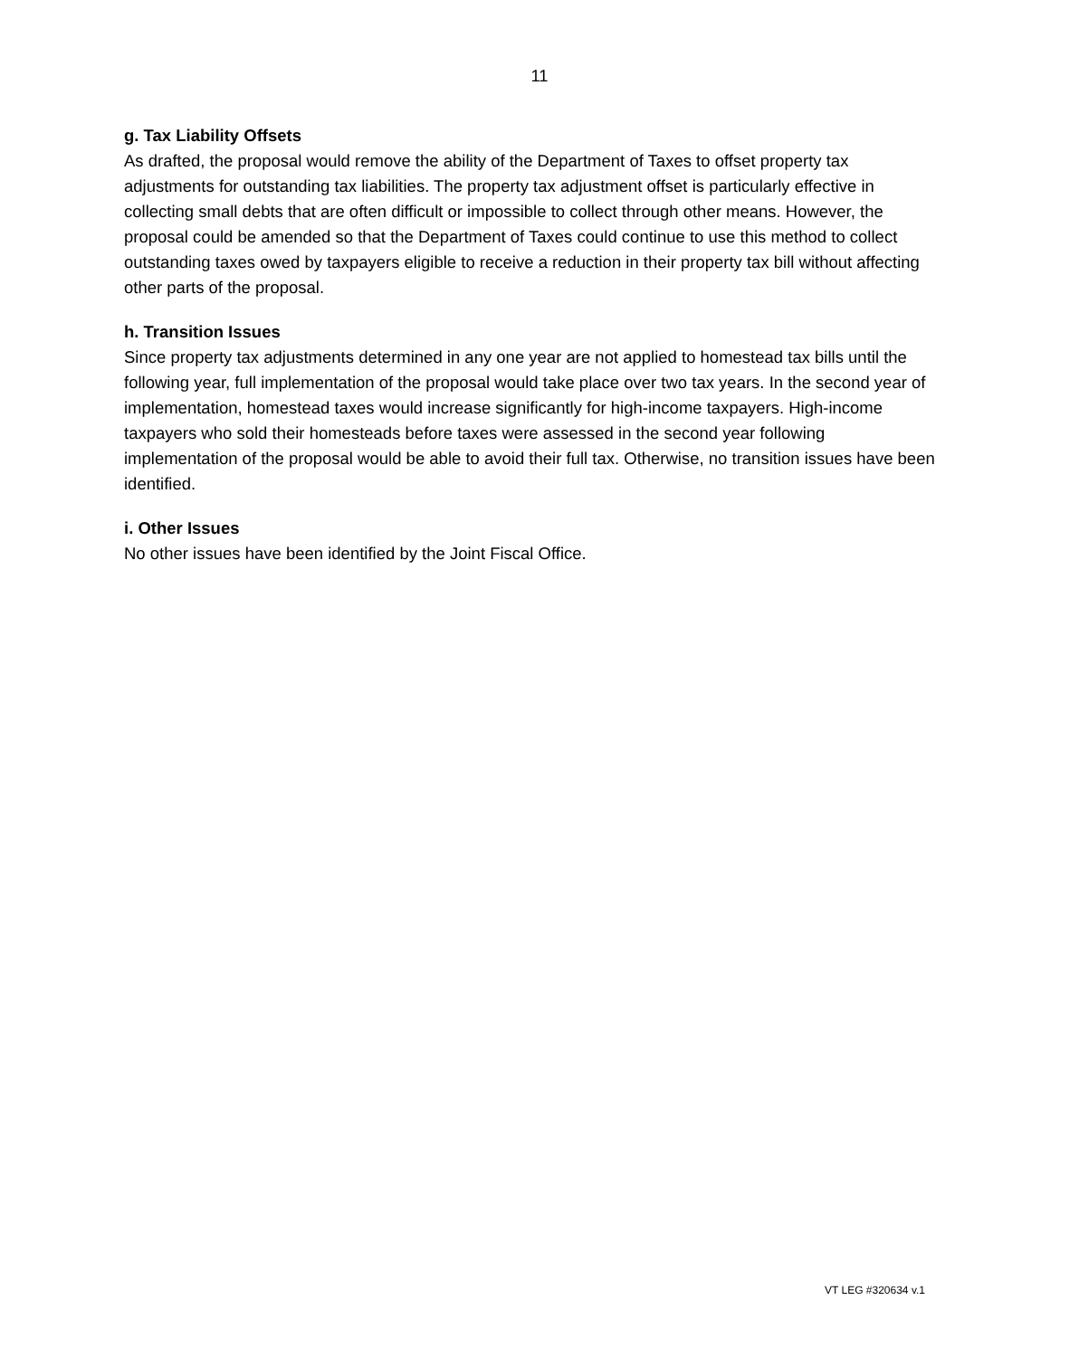11
g. Tax Liability Offsets
As drafted, the proposal would remove the ability of the Department of Taxes to offset property tax adjustments for outstanding tax liabilities. The property tax adjustment offset is particularly effective in collecting small debts that are often difficult or impossible to collect through other means. However, the proposal could be amended so that the Department of Taxes could continue to use this method to collect outstanding taxes owed by taxpayers eligible to receive a reduction in their property tax bill without affecting other parts of the proposal.
h. Transition Issues
Since property tax adjustments determined in any one year are not applied to homestead tax bills until the following year, full implementation of the proposal would take place over two tax years. In the second year of implementation, homestead taxes would increase significantly for high-income taxpayers. High-income taxpayers who sold their homesteads before taxes were assessed in the second year following implementation of the proposal would be able to avoid their full tax. Otherwise, no transition issues have been identified.
i. Other Issues
No other issues have been identified by the Joint Fiscal Office.
VT LEG #320634 v.1